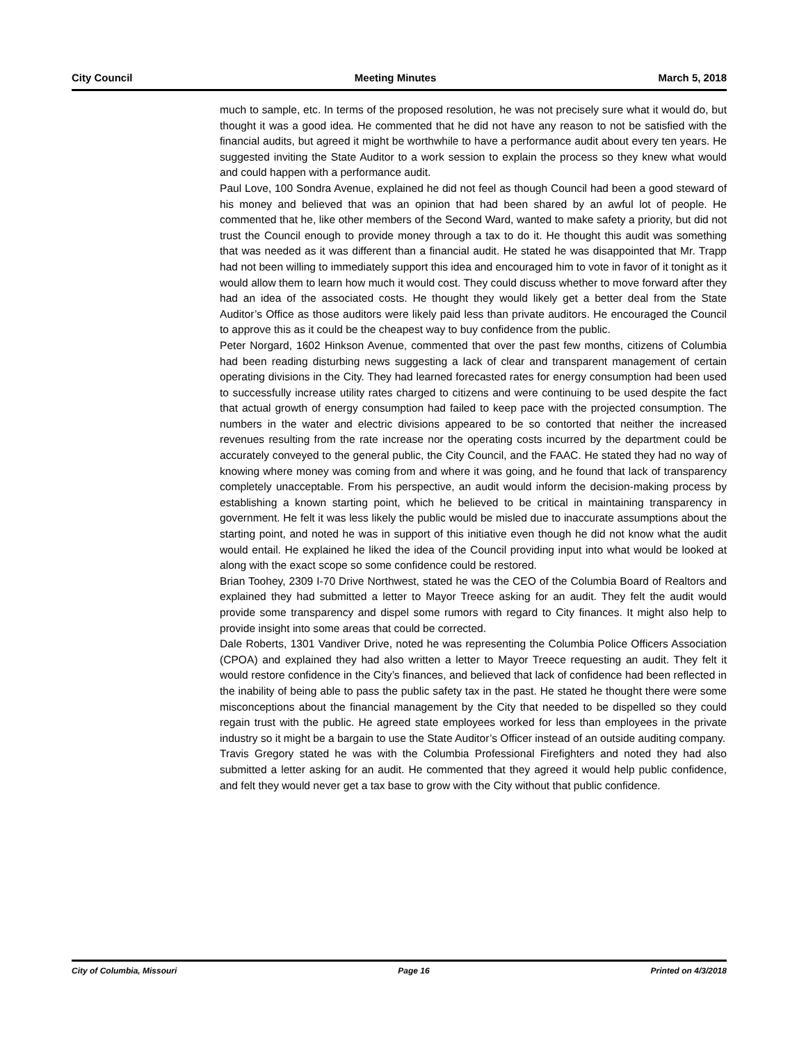City Council Meeting Minutes March 5, 2018
much to sample, etc. In terms of the proposed resolution, he was not precisely sure what it would do, but thought it was a good idea. He commented that he did not have any reason to not be satisfied with the financial audits, but agreed it might be worthwhile to have a performance audit about every ten years. He suggested inviting the State Auditor to a work session to explain the process so they knew what would and could happen with a performance audit.
Paul Love, 100 Sondra Avenue, explained he did not feel as though Council had been a good steward of his money and believed that was an opinion that had been shared by an awful lot of people. He commented that he, like other members of the Second Ward, wanted to make safety a priority, but did not trust the Council enough to provide money through a tax to do it. He thought this audit was something that was needed as it was different than a financial audit. He stated he was disappointed that Mr. Trapp had not been willing to immediately support this idea and encouraged him to vote in favor of it tonight as it would allow them to learn how much it would cost. They could discuss whether to move forward after they had an idea of the associated costs. He thought they would likely get a better deal from the State Auditor’s Office as those auditors were likely paid less than private auditors. He encouraged the Council to approve this as it could be the cheapest way to buy confidence from the public.
Peter Norgard, 1602 Hinkson Avenue, commented that over the past few months, citizens of Columbia had been reading disturbing news suggesting a lack of clear and transparent management of certain operating divisions in the City. They had learned forecasted rates for energy consumption had been used to successfully increase utility rates charged to citizens and were continuing to be used despite the fact that actual growth of energy consumption had failed to keep pace with the projected consumption. The numbers in the water and electric divisions appeared to be so contorted that neither the increased revenues resulting from the rate increase nor the operating costs incurred by the department could be accurately conveyed to the general public, the City Council, and the FAAC. He stated they had no way of knowing where money was coming from and where it was going, and he found that lack of transparency completely unacceptable. From his perspective, an audit would inform the decision-making process by establishing a known starting point, which he believed to be critical in maintaining transparency in government. He felt it was less likely the public would be misled due to inaccurate assumptions about the starting point, and noted he was in support of this initiative even though he did not know what the audit would entail. He explained he liked the idea of the Council providing input into what would be looked at along with the exact scope so some confidence could be restored.
Brian Toohey, 2309 I-70 Drive Northwest, stated he was the CEO of the Columbia Board of Realtors and explained they had submitted a letter to Mayor Treece asking for an audit. They felt the audit would provide some transparency and dispel some rumors with regard to City finances. It might also help to provide insight into some areas that could be corrected.
Dale Roberts, 1301 Vandiver Drive, noted he was representing the Columbia Police Officers Association (CPOA) and explained they had also written a letter to Mayor Treece requesting an audit. They felt it would restore confidence in the City’s finances, and believed that lack of confidence had been reflected in the inability of being able to pass the public safety tax in the past. He stated he thought there were some misconceptions about the financial management by the City that needed to be dispelled so they could regain trust with the public. He agreed state employees worked for less than employees in the private industry so it might be a bargain to use the State Auditor’s Officer instead of an outside auditing company.
Travis Gregory stated he was with the Columbia Professional Firefighters and noted they had also submitted a letter asking for an audit. He commented that they agreed it would help public confidence, and felt they would never get a tax base to grow with the City without that public confidence.
City of Columbia, Missouri Page 16 Printed on 4/3/2018